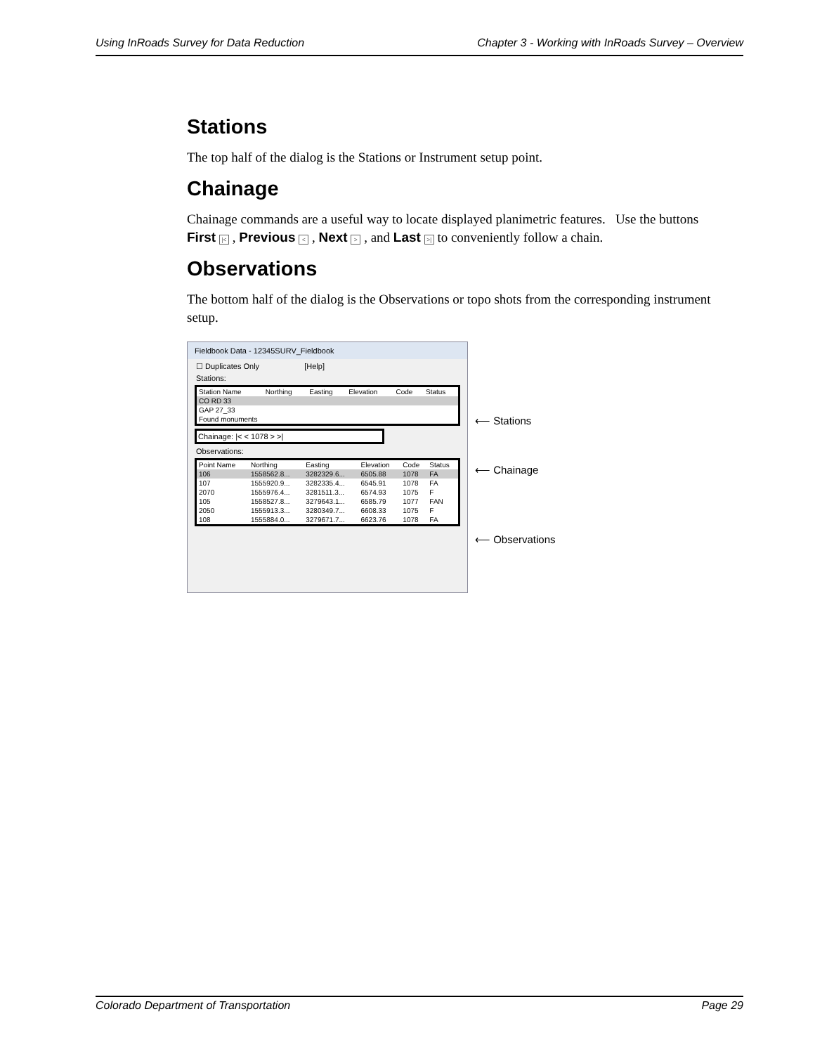Using InRoads Survey for Data Reduction Chapter 3 - Working with InRoads Survey – Overview
Stations
The top half of the dialog is the Stations or Instrument setup point.
Chainage
Chainage commands are a useful way to locate displayed planimetric features. Use the buttons First |< , Previous < , Next > , and Last >| to conveniently follow a chain.
Observations
The bottom half of the dialog is the Observations or topo shots from the corresponding instrument setup.
Fieldbook Data - 12345SURV_Fieldbook
☐ Duplicates Only [Help]
Stations:
| Station Name | Northing | Easting | Elevation | Code | Status |
| --- | --- | --- | --- | --- | --- |
| CO RD 33 | | | | | |
| GAP 27_33 | | | | | |
| Found monuments | | | | | |
Chainage: |< < 1078 > >|
Observations:
| Point Name | Northing | Easting | Elevation | Code | Status |
| --- | --- | --- | --- | --- | --- |
| 106 | 1558562.8... | 3282329.6... | 6505.88 | 1078 | FA |
| 107 | 1555920.9... | 3282335.4... | 6545.91 | 1078 | FA |
| 2070 | 1555976.4... | 3281511.3... | 6574.93 | 1075 | F |
| 105 | 1558527.8... | 3279643.1... | 6585.79 | 1077 | FAN |
| 2050 | 1555913.3... | 3280349.7... | 6608.33 | 1075 | F |
| 108 | 1555884.0... | 3279671.7... | 6623.76 | 1078 | FA |
⟵ Stations
⟵ Chainage
⟵ Observations
Colorado Department of Transportation Page 29